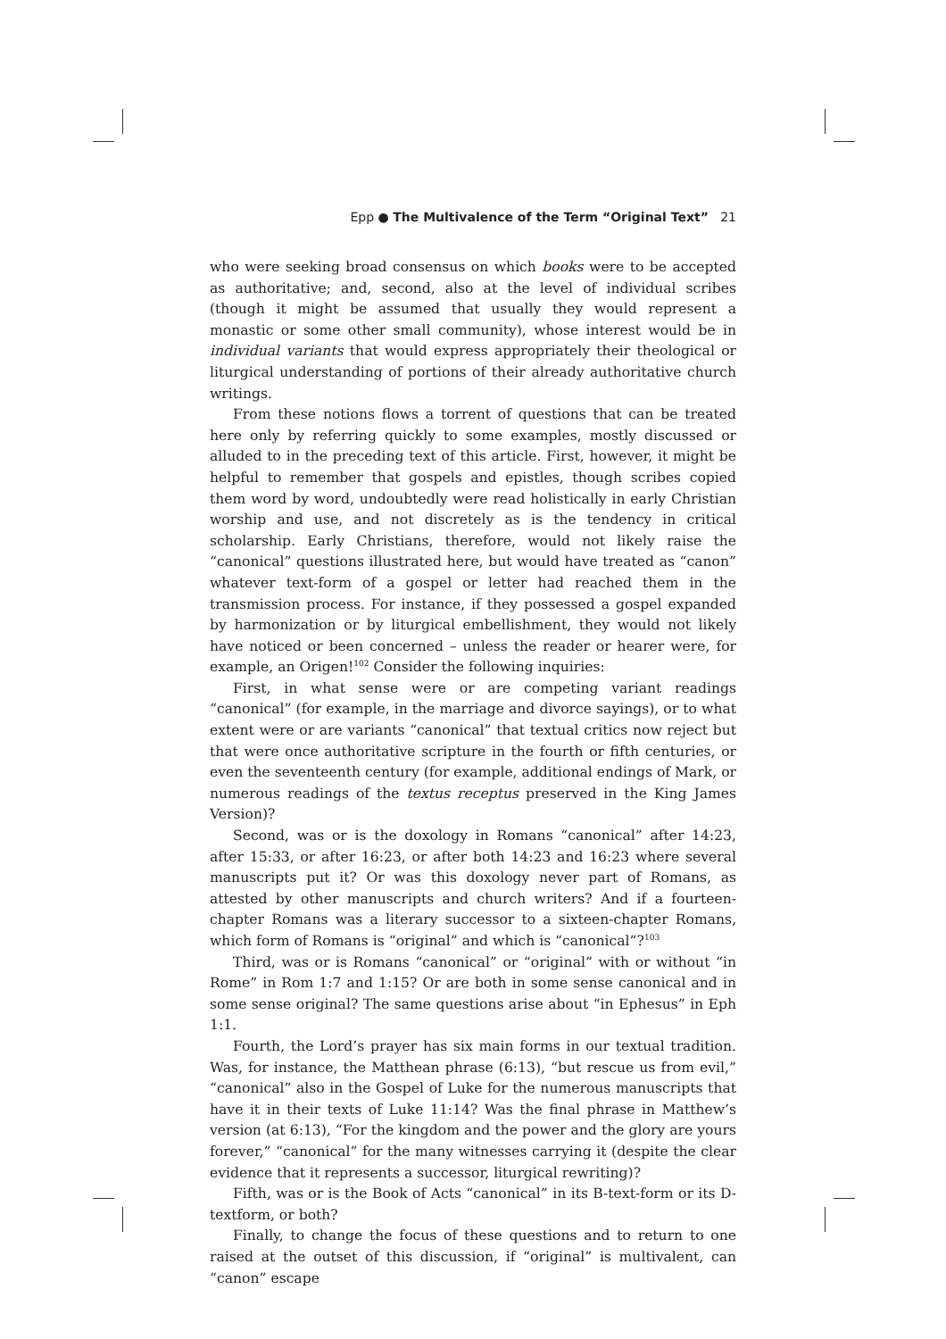Epp ● The Multivalence of the Term “Original Text” 21
who were seeking broad consensus on which books were to be accepted as authoritative; and, second, also at the level of individual scribes (though it might be assumed that usually they would represent a monastic or some other small community), whose interest would be in individual variants that would express appropriately their theological or liturgical understanding of portions of their already authoritative church writings.
From these notions flows a torrent of questions that can be treated here only by referring quickly to some examples, mostly discussed or alluded to in the preceding text of this article. First, however, it might be helpful to remember that gospels and epistles, though scribes copied them word by word, undoubtedly were read holistically in early Christian worship and use, and not discretely as is the tendency in critical scholarship. Early Christians, therefore, would not likely raise the “canonical” questions illustrated here, but would have treated as “canon” whatever text-form of a gospel or letter had reached them in the transmission process. For instance, if they possessed a gospel expanded by harmonization or by liturgical embellishment, they would not likely have noticed or been concerned – unless the reader or hearer were, for example, an Origen!<sup>102</sup> Consider the following inquiries:
First, in what sense were or are competing variant readings “canonical” (for example, in the marriage and divorce sayings), or to what extent were or are variants “canonical” that textual critics now reject but that were once authoritative scripture in the fourth or fifth centuries, or even the seventeenth century (for example, additional endings of Mark, or numerous readings of the textus receptus preserved in the King James Version)?
Second, was or is the doxology in Romans “canonical” after 14:23, after 15:33, or after 16:23, or after both 14:23 and 16:23 where several manuscripts put it? Or was this doxology never part of Romans, as attested by other manuscripts and church writers? And if a fourteen-chapter Romans was a literary successor to a sixteen-chapter Romans, which form of Romans is “original” and which is “canonical”?<sup>103</sup>
Third, was or is Romans “canonical” or “original” with or without “in Rome” in Rom 1:7 and 1:15? Or are both in some sense canonical and in some sense original? The same questions arise about “in Ephesus” in Eph 1:1.
Fourth, the Lord’s prayer has six main forms in our textual tradition. Was, for instance, the Matthean phrase (6:13), “but rescue us from evil,” “canonical” also in the Gospel of Luke for the numerous manuscripts that have it in their texts of Luke 11:14? Was the final phrase in Matthew’s version (at 6:13), “For the kingdom and the power and the glory are yours forever,” “canonical” for the many witnesses carrying it (despite the clear evidence that it represents a successor, liturgical rewriting)?
Fifth, was or is the Book of Acts “canonical” in its B-text-form or its D-textform, or both?
Finally, to change the focus of these questions and to return to one raised at the outset of this discussion, if “original” is multivalent, can “canon” escape